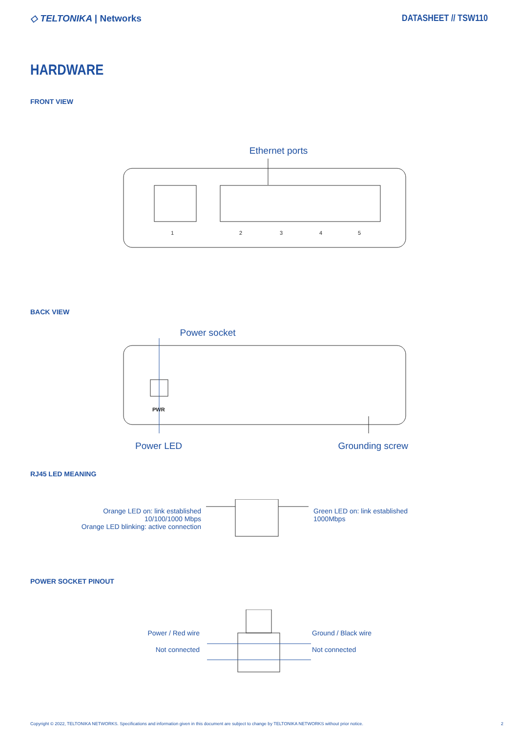◇ TELTONIKA | Networks DATASHEET // TSW110
HARDWARE
FRONT VIEW
Ethernet ports
1
2
3
4
5
BACK VIEW
Power socket
PWR
Power LED Grounding screw
RJ45 LED MEANING
Orange LED on: link established
10/100/1000 Mbps
Orange LED blinking: active connection
Green LED on: link established
1000Mbps
POWER SOCKET PINOUT
Power / Red wire
Not connected
Ground / Black wire
Not connected
Copyright © 2022, TELTONIKA NETWORKS. Specifications and information given in this document are subject to change by TELTONIKA NETWORKS without prior notice. 2